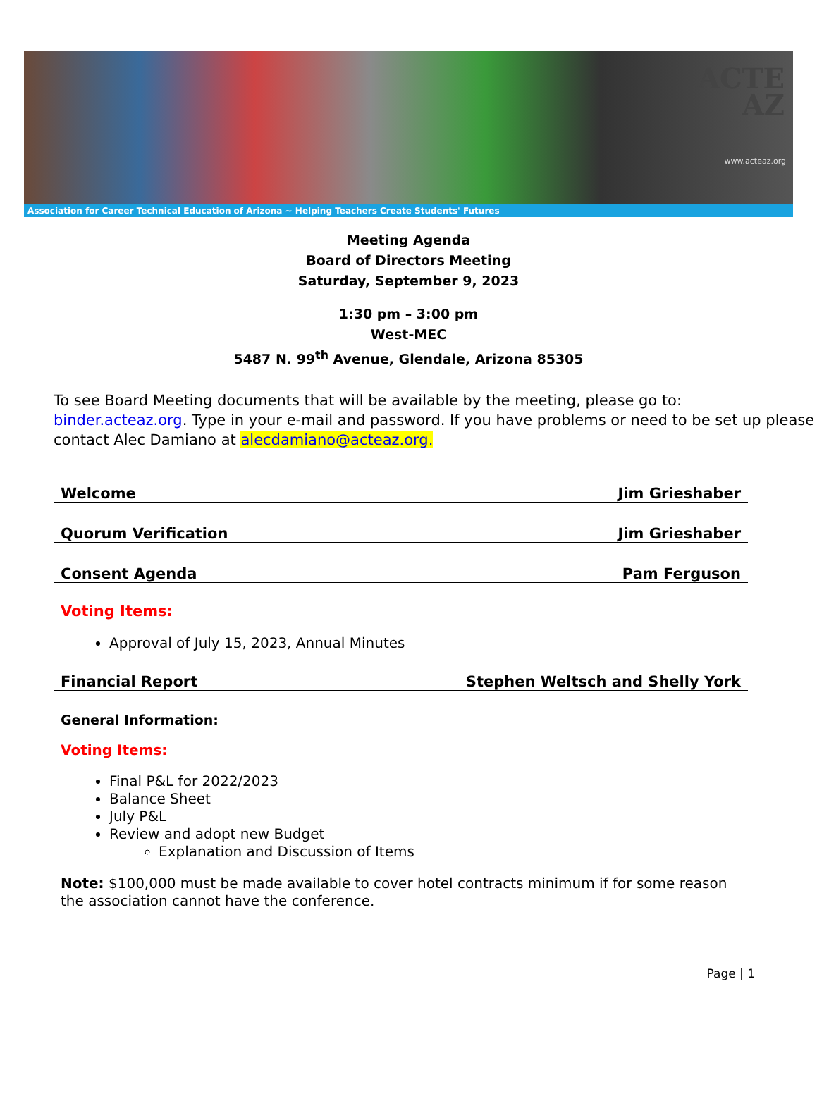ACTE
AZ
www.acteaz.org
Association for Career Technical Education of Arizona ~ Helping Teachers Create Students' Futures
Meeting Agenda
Board of Directors Meeting
Saturday, September 9, 2023
1:30 pm – 3:00 pm
West-MEC
5487 N. 99<sup>th</sup> Avenue, Glendale, Arizona 85305
To see Board Meeting documents that will be available by the meeting, please go to: binder.acteaz.org. Type in your e-mail and password. If you have problems or need to be set up please contact Alec Damiano at alecdamiano@acteaz.org.
Welcome Jim Grieshaber
Quorum Verification Jim Grieshaber
Consent Agenda Pam Ferguson
Voting Items:
Approval of July 15, 2023, Annual Minutes
Financial Report Stephen Weltsch and Shelly York
General Information:
Voting Items:
Final P&L for 2022/2023
Balance Sheet
July P&L
Review and adopt new Budget
Explanation and Discussion of Items
Note: $100,000 must be made available to cover hotel contracts minimum if for some reason the association cannot have the conference.
Page | 1